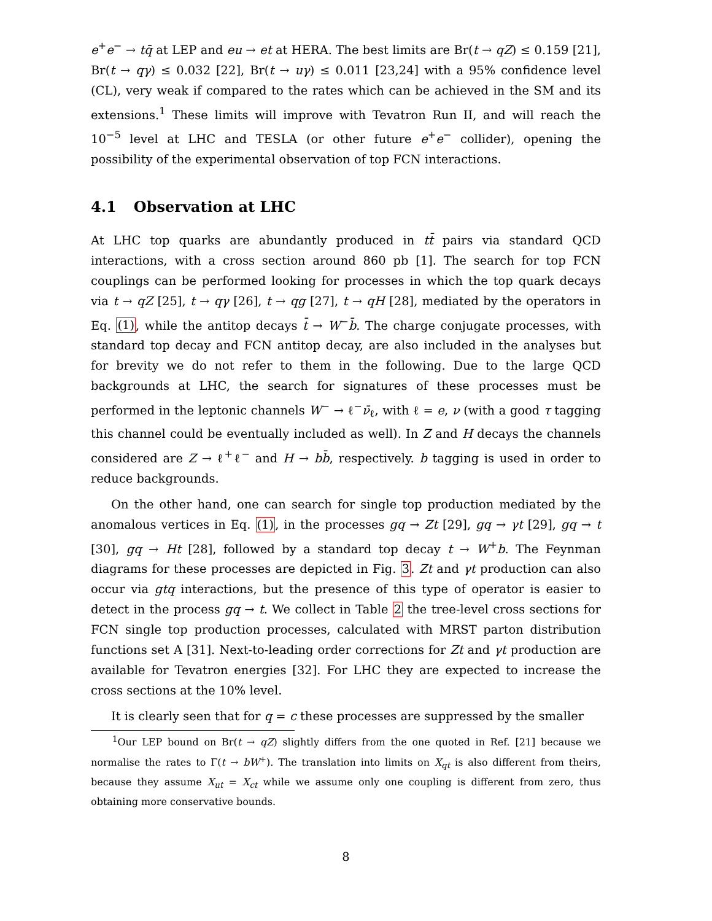e<sup>+</sup>e<sup>−</sup> → tq̄ at LEP and eu → et at HERA. The best limits are Br(t → qZ) ≤ 0.159 [21], Br(t → qγ) ≤ 0.032 [22], Br(t → uγ) ≤ 0.011 [23,24] with a 95% confidence level (CL), very weak if compared to the rates which can be achieved in the SM and its extensions.<sup>1</sup> These limits will improve with Tevatron Run II, and will reach the 10<sup>−5</sup> level at LHC and TESLA (or other future e<sup>+</sup>e<sup>−</sup> collider), opening the possibility of the experimental observation of top FCN interactions.
4.1 Observation at LHC
At LHC top quarks are abundantly produced in tt̄ pairs via standard QCD interactions, with a cross section around 860 pb [1]. The search for top FCN couplings can be performed looking for processes in which the top quark decays via t → qZ [25], t → qγ [26], t → qg [27], t → qH [28], mediated by the operators in Eq. (1), while the antitop decays t̄ → W<sup>−</sup>b̄. The charge conjugate processes, with standard top decay and FCN antitop decay, are also included in the analyses but for brevity we do not refer to them in the following. Due to the large QCD backgrounds at LHC, the search for signatures of these processes must be performed in the leptonic channels W<sup>−</sup> → ℓ<sup>−</sup>ν̄<sub>ℓ</sub>, with ℓ = e, ν (with a good τ tagging this channel could be eventually included as well). In Z and H decays the channels considered are Z → ℓ<sup>+</sup>ℓ<sup>−</sup> and H → bb̄, respectively. b tagging is used in order to reduce backgrounds.
On the other hand, one can search for single top production mediated by the anomalous vertices in Eq. (1), in the processes gq → Zt [29], gq → γt [29], gq → t [30], gq → Ht [28], followed by a standard top decay t → W<sup>+</sup>b. The Feynman diagrams for these processes are depicted in Fig. 3. Zt and γt production can also occur via gtq interactions, but the presence of this type of operator is easier to detect in the process gq → t. We collect in Table 2 the tree-level cross sections for FCN single top production processes, calculated with MRST parton distribution functions set A [31]. Next-to-leading order corrections for Zt and γt production are available for Tevatron energies [32]. For LHC they are expected to increase the cross sections at the 10% level.
It is clearly seen that for q = c these processes are suppressed by the smaller
<sup>1</sup> Our LEP bound on Br(t → qZ) slightly differs from the one quoted in Ref. [21] because we normalise the rates to Γ(t → bW<sup>+</sup>). The translation into limits on X<sub>qt</sub> is also different from theirs, because they assume X<sub>ut</sub> = X<sub>ct</sub> while we assume only one coupling is different from zero, thus obtaining more conservative bounds.
8